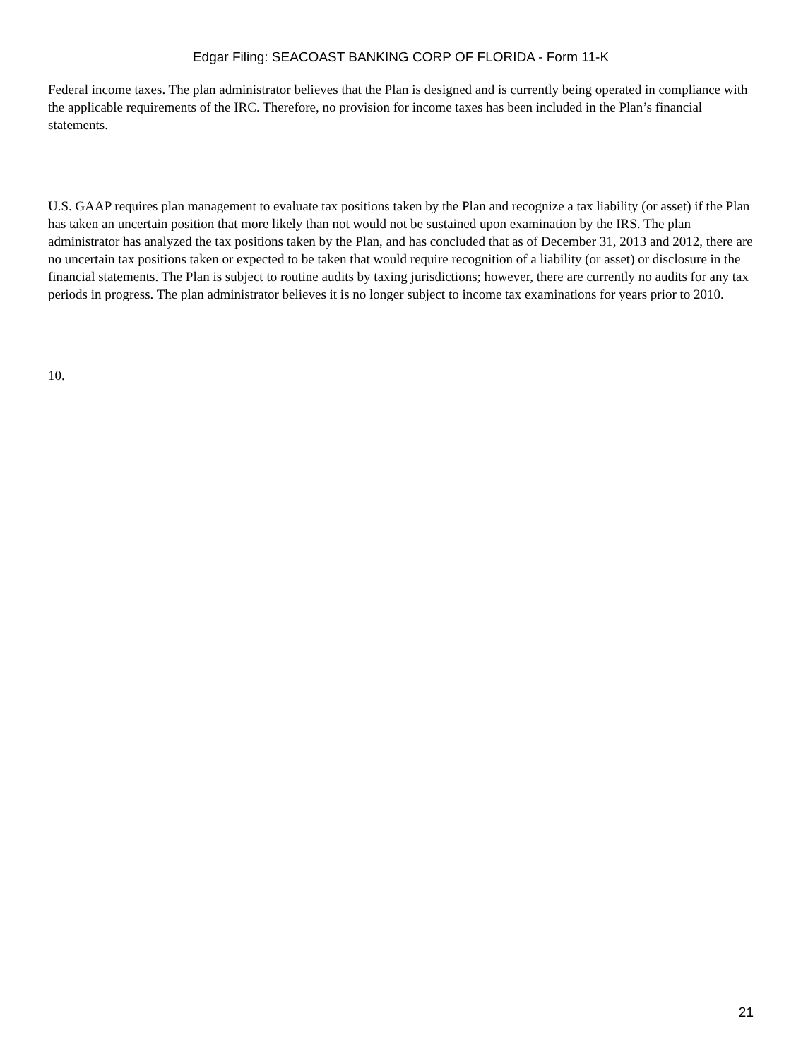Edgar Filing: SEACOAST BANKING CORP OF FLORIDA - Form 11-K
Federal income taxes. The plan administrator believes that the Plan is designed and is currently being operated in compliance with the applicable requirements of the IRC. Therefore, no provision for income taxes has been included in the Plan’s financial statements.
U.S. GAAP requires plan management to evaluate tax positions taken by the Plan and recognize a tax liability (or asset) if the Plan has taken an uncertain position that more likely than not would not be sustained upon examination by the IRS. The plan administrator has analyzed the tax positions taken by the Plan, and has concluded that as of December 31, 2013 and 2012, there are no uncertain tax positions taken or expected to be taken that would require recognition of a liability (or asset) or disclosure in the financial statements. The Plan is subject to routine audits by taxing jurisdictions; however, there are currently no audits for any tax periods in progress. The plan administrator believes it is no longer subject to income tax examinations for years prior to 2010.
10.
21